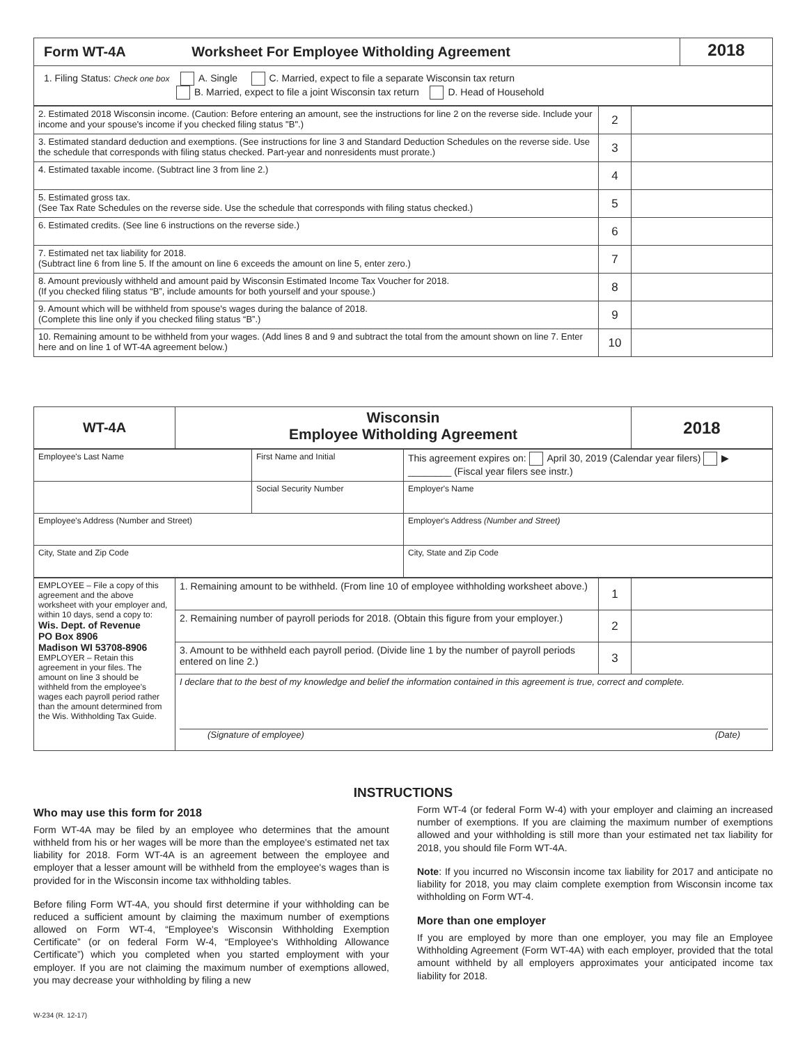| Form WT-4A | Worksheet For Employee Witholding Agreement | 2018 |
| 1. Filing Status: Check one box A. Single C. Married, expect to file a separate Wisconsin tax return B. Married, expect to file a joint Wisconsin tax return D. Head of Household | | |
| 2. Estimated 2018 Wisconsin income. (Caution: Before entering an amount, see the instructions for line 2 on the reverse side. Include your income and your spouse's income if you checked filing status "B".) | 2 | |
| 3. Estimated standard deduction and exemptions. (See instructions for line 3 and Standard Deduction Schedules on the reverse side. Use the schedule that corresponds with filing status checked. Part-year and nonresidents must prorate.) | 3 | |
| 4. Estimated taxable income. (Subtract line 3 from line 2.) | 4 | |
| 5. Estimated gross tax. (See Tax Rate Schedules on the reverse side. Use the schedule that corresponds with filing status checked.) | 5 | |
| 6. Estimated credits. (See line 6 instructions on the reverse side.) | 6 | |
| 7. Estimated net tax liability for 2018. (Subtract line 6 from line 5. If the amount on line 6 exceeds the amount on line 5, enter zero.) | 7 | |
| 8. Amount previously withheld and amount paid by Wisconsin Estimated Income Tax Voucher for 2018. (If you checked filing status “B”, include amounts for both yourself and your spouse.) | 8 | |
| 9. Amount which will be withheld from spouse's wages during the balance of 2018. (Complete this line only if you checked filing status “B”.) | 9 | |
| 10. Remaining amount to be withheld from your wages. (Add lines 8 and 9 and subtract the total from the amount shown on line 7. Enter here and on line 1 of WT-4A agreement below.) | 10 | |
| WT-4A | Wisconsin Employee Witholding Agreement | 2018 |
| Employee's Last Name | First Name and Initial | This agreement expires on: April 30, 2019 (Calendar year filers) ▶ ________ (Fiscal year filers see instr.) |
| | Social Security Number | Employer's Name |
| Employee's Address (Number and Street) | | Employer's Address (Number and Street) |
| City, State and Zip Code | | City, State and Zip Code |
| EMPLOYEE – File a copy of this agreement and the above worksheet with your employer and, within 10 days, send a copy to: Wis. Dept. of Revenue PO Box 8906 Madison WI 53708-8906 EMPLOYER – Retain this agreement in your files. The amount on line 3 should be withheld from the employee's wages each payroll period rather than the amount determined from the Wis. Withholding Tax Guide. | 1. Remaining amount to be withheld. (From line 10 of employee withholding worksheet above.) | 1 | |
| | 2. Remaining number of payroll periods for 2018. (Obtain this figure from your employer.) | 2 | |
| | 3. Amount to be withheld each payroll period. (Divide line 1 by the number of payroll periods entered on line 2.) | 3 | |
| | I declare that to the best of my knowledge and belief the information contained in this agreement is true, correct and complete. (Signature of employee) (Date) | | |
INSTRUCTIONS
Who may use this form for 2018
Form WT-4A may be filed by an employee who determines that the amount withheld from his or her wages will be more than the employee's estimated net tax liability for 2018. Form WT-4A is an agreement between the employee and employer that a lesser amount will be withheld from the employee's wages than is provided for in the Wisconsin income tax withholding tables.
Before filing Form WT-4A, you should first determine if your withholding can be reduced a sufficient amount by claiming the maximum number of exemptions allowed on Form WT-4, “Employee's Wisconsin Withholding Exemption Certificate” (or on federal Form W-4, “Employee's Withholding Allowance Certificate”) which you completed when you started employment with your employer. If you are not claiming the maximum number of exemptions allowed, you may decrease your withholding by filing a new
Form WT-4 (or federal Form W-4) with your employer and claiming an increased number of exemptions. If you are claiming the maximum number of exemptions allowed and your withholding is still more than your estimated net tax liability for 2018, you should file Form WT-4A.
Note: If you incurred no Wisconsin income tax liability for 2017 and anticipate no liability for 2018, you may claim complete exemption from Wisconsin income tax withholding on Form WT-4.
More than one employer
If you are employed by more than one employer, you may file an Employee Withholding Agreement (Form WT-4A) with each employer, provided that the total amount withheld by all employers approximates your anticipated income tax liability for 2018.
W-234 (R. 12-17)